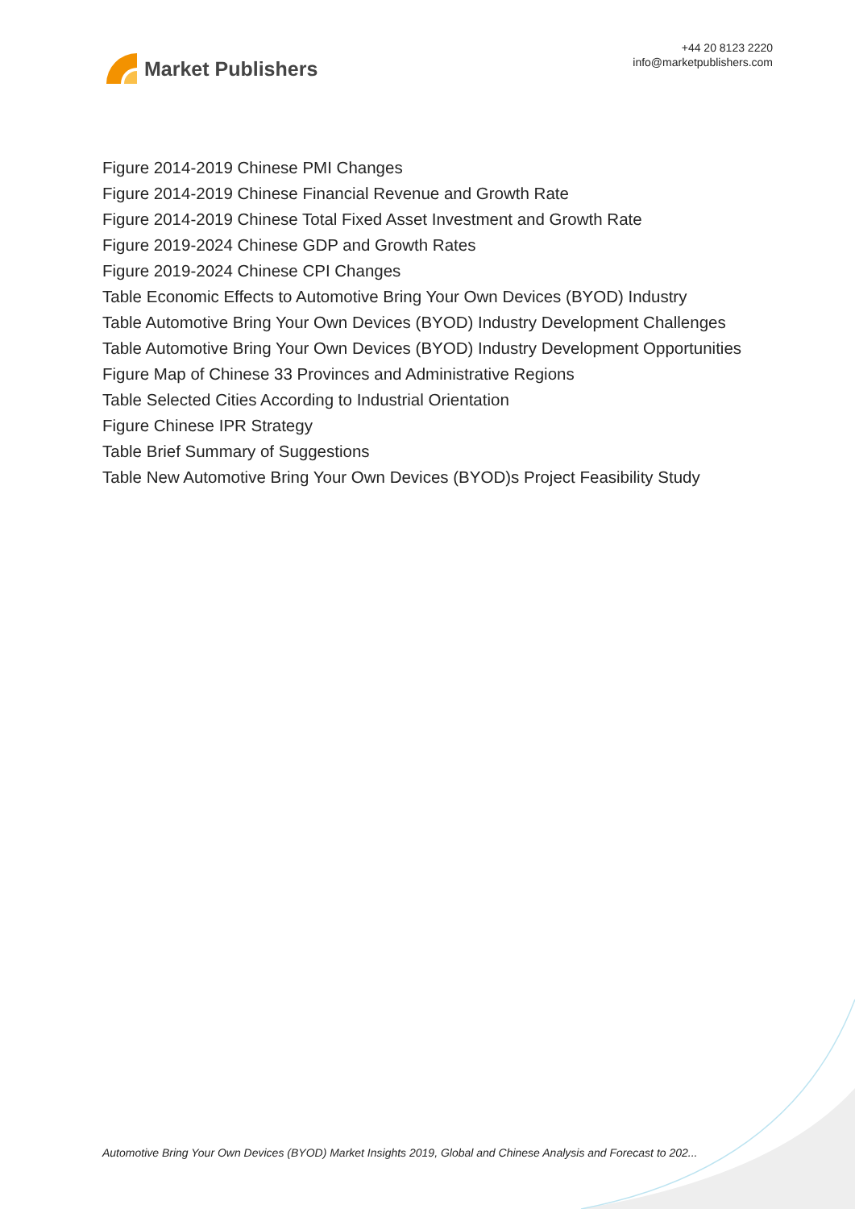Market Publishers
+44 20 8123 2220
info@marketpublishers.com
Figure 2014-2019 Chinese PMI Changes
Figure 2014-2019 Chinese Financial Revenue and Growth Rate
Figure 2014-2019 Chinese Total Fixed Asset Investment and Growth Rate
Figure 2019-2024 Chinese GDP and Growth Rates
Figure 2019-2024 Chinese CPI Changes
Table Economic Effects to Automotive Bring Your Own Devices (BYOD) Industry
Table Automotive Bring Your Own Devices (BYOD) Industry Development Challenges
Table Automotive Bring Your Own Devices (BYOD) Industry Development Opportunities
Figure Map of Chinese 33 Provinces and Administrative Regions
Table Selected Cities According to Industrial Orientation
Figure Chinese IPR Strategy
Table Brief Summary of Suggestions
Table New Automotive Bring Your Own Devices (BYOD)s Project Feasibility Study
Automotive Bring Your Own Devices (BYOD) Market Insights 2019, Global and Chinese Analysis and Forecast to 202...